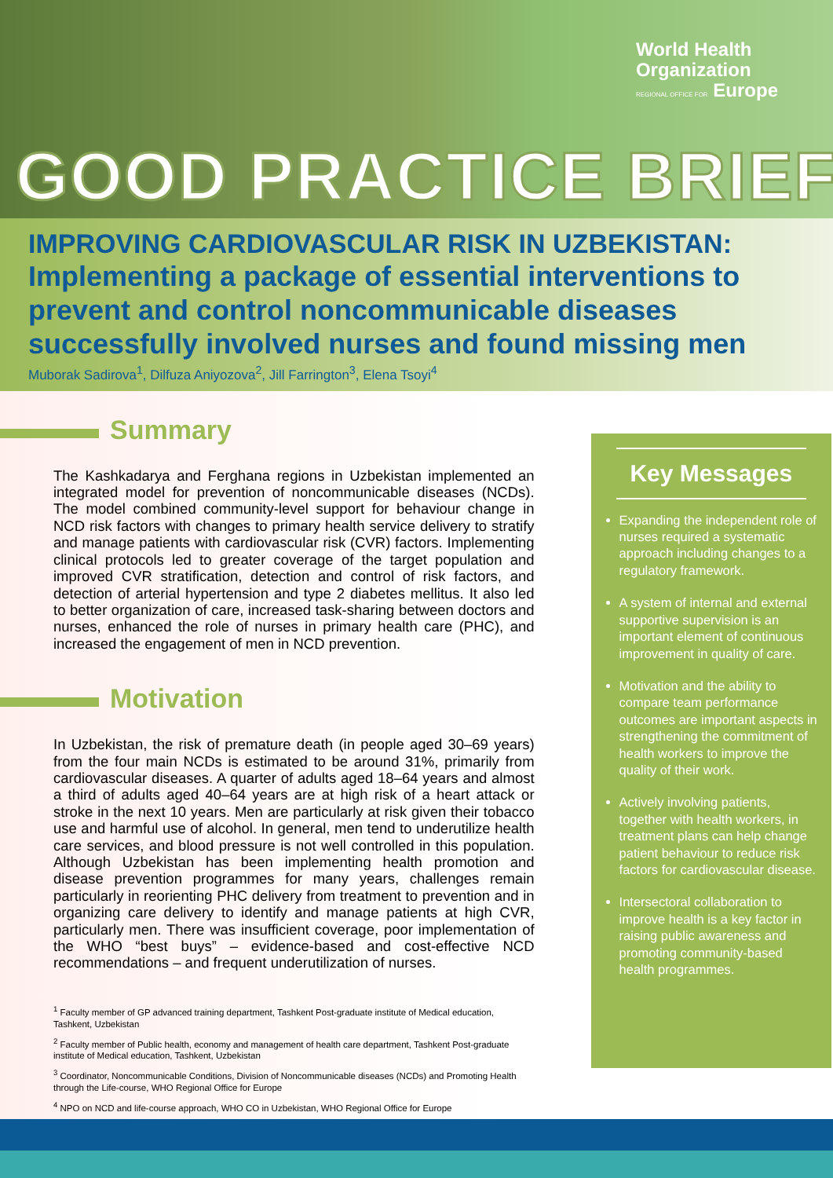World Health
Organization
REGIONAL OFFICE FOR Europe
GOOD PRACTICE BRIEF
IMPROVING CARDIOVASCULAR RISK IN UZBEKISTAN:
Implementing a package of essential interventions to prevent and control noncommunicable diseases successfully involved nurses and found missing men
Muborak Sadirova<sup>1</sup>, Dilfuza Aniyozova<sup>2</sup>, Jill Farrington<sup>3</sup>, Elena Tsoyi<sup>4</sup>
Summary
The Kashkadarya and Ferghana regions in Uzbekistan implemented an integrated model for prevention of noncommunicable diseases (NCDs). The model combined community-level support for behaviour change in NCD risk factors with changes to primary health service delivery to stratify and manage patients with cardiovascular risk (CVR) factors. Implementing clinical protocols led to greater coverage of the target population and improved CVR stratification, detection and control of risk factors, and detection of arterial hypertension and type 2 diabetes mellitus. It also led to better organization of care, increased task-sharing between doctors and nurses, enhanced the role of nurses in primary health care (PHC), and increased the engagement of men in NCD prevention.
Motivation
In Uzbekistan, the risk of premature death (in people aged 30–69 years) from the four main NCDs is estimated to be around 31%, primarily from cardiovascular diseases. A quarter of adults aged 18–64 years and almost a third of adults aged 40–64 years are at high risk of a heart attack or stroke in the next 10 years. Men are particularly at risk given their tobacco use and harmful use of alcohol. In general, men tend to underutilize health care services, and blood pressure is not well controlled in this population. Although Uzbekistan has been implementing health promotion and disease prevention programmes for many years, challenges remain particularly in reorienting PHC delivery from treatment to prevention and in organizing care delivery to identify and manage patients at high CVR, particularly men. There was insufficient coverage, poor implementation of the WHO “best buys” – evidence-based and cost-effective NCD recommendations – and frequent underutilization of nurses.
<sup>1</sup> Faculty member of GP advanced training department, Tashkent Post-graduate institute of Medical education, Tashkent, Uzbekistan
<sup>2</sup> Faculty member of Public health, economy and management of health care department, Tashkent Post-graduate institute of Medical education, Tashkent, Uzbekistan
<sup>3</sup> Coordinator, Noncommunicable Conditions, Division of Noncommunicable diseases (NCDs) and Promoting Health through the Life-course, WHO Regional Office for Europe
<sup>4</sup> NPO on NCD and life-course approach, WHO CO in Uzbekistan, WHO Regional Office for Europe
Key Messages
Expanding the independent role of nurses required a systematic approach including changes to a regulatory framework.
A system of internal and external supportive supervision is an important element of continuous improvement in quality of care.
Motivation and the ability to compare team performance outcomes are important aspects in strengthening the commitment of health workers to improve the quality of their work.
Actively involving patients, together with health workers, in treatment plans can help change patient behaviour to reduce risk factors for cardiovascular disease.
Intersectoral collaboration to improve health is a key factor in raising public awareness and promoting community-based health programmes.